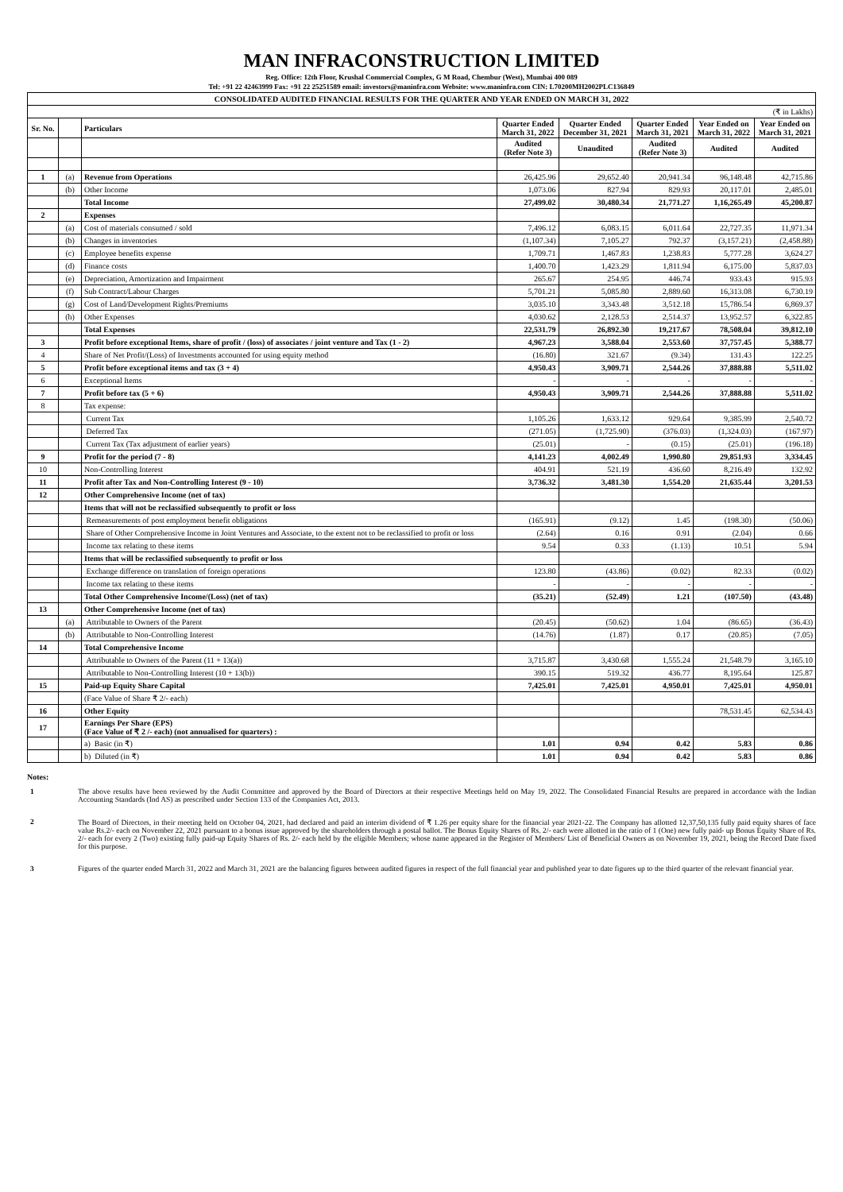MAN INFRACONSTRUCTION LIMITED
Reg. Office: 12th Floor, Krushal Commercial Complex, G M Road, Chembur (West), Mumbai 400 089
Tel: +91 22 42463999 Fax: +91 22 25251589 email: investors@maninfra.com Website: www.maninfra.com CIN: L70200MH2002PLC136849
| CONSOLIDATED AUDITED FINANCIAL RESULTS FOR THE QUARTER AND YEAR ENDED ON MARCH 31, 2022 | | | | | | | |
| --- | --- | --- | --- | --- | --- | --- | --- |
| (₹ in Lakhs) | | | | | | | |
| Sr. No. | | Particulars | Quarter Ended March 31, 2022 | Quarter Ended December 31, 2021 | Quarter Ended March 31, 2021 | Year Ended on March 31, 2022 | Year Ended on March 31, 2021 |
| | | | Audited (Refer Note 3) | Unaudited | Audited (Refer Note 3) | Audited | Audited |
| 1 | (a) | Revenue from Operations | 26,425.96 | 29,652.40 | 20,941.34 | 96,148.48 | 42,715.86 |
| | (b) | Other Income | 1,073.06 | 827.94 | 829.93 | 20,117.01 | 2,485.01 |
| | | Total Income | 27,499.02 | 30,480.34 | 21,771.27 | 1,16,265.49 | 45,200.87 |
| 2 | | Expenses | | | | | |
| | (a) | Cost of materials consumed / sold | 7,496.12 | 6,083.15 | 6,011.64 | 22,727.35 | 11,971.34 |
| | (b) | Changes in inventories | (1,107.34) | 7,105.27 | 792.37 | (3,157.21) | (2,458.88) |
| | (c) | Employee benefits expense | 1,709.71 | 1,467.83 | 1,238.83 | 5,777.28 | 3,624.27 |
| | (d) | Finance costs | 1,400.70 | 1,423.29 | 1,811.94 | 6,175.00 | 5,837.03 |
| | (e) | Depreciation, Amortization and Impairment | 265.67 | 254.95 | 446.74 | 933.43 | 915.93 |
| | (f) | Sub Contract/Labour Charges | 5,701.21 | 5,085.80 | 2,889.60 | 16,313.08 | 6,730.19 |
| | (g) | Cost of Land/Development Rights/Premiums | 3,035.10 | 3,343.48 | 3,512.18 | 15,786.54 | 6,869.37 |
| | (h) | Other Expenses | 4,030.62 | 2,128.53 | 2,514.37 | 13,952.57 | 6,322.85 |
| | | Total Expenses | 22,531.79 | 26,892.30 | 19,217.67 | 78,508.04 | 39,812.10 |
| 3 | | Profit before exceptional Items, share of profit / (loss) of associates / joint venture and Tax (1 - 2) | 4,967.23 | 3,588.04 | 2,553.60 | 37,757.45 | 5,388.77 |
| 4 | | Share of Net Profit/(Loss) of Investments accounted for using equity method | (16.80) | 321.67 | (9.34) | 131.43 | 122.25 |
| 5 | | Profit before exceptional items and tax (3 + 4) | 4,950.43 | 3,909.71 | 2,544.26 | 37,888.88 | 5,511.02 |
| 6 | | Exceptional Items | - | - | - | - | - |
| 7 | | Profit before tax (5 + 6) | 4,950.43 | 3,909.71 | 2,544.26 | 37,888.88 | 5,511.02 |
| 8 | | Tax expense: | | | | | |
| | | Current Tax | 1,105.26 | 1,633.12 | 929.64 | 9,385.99 | 2,540.72 |
| | | Deferred Tax | (271.05) | (1,725.90) | (376.03) | (1,324.03) | (167.97) |
| | | Current Tax (Tax adjustment of earlier years) | (25.01) | - | (0.15) | (25.01) | (196.18) |
| 9 | | Profit for the period (7 - 8) | 4,141.23 | 4,002.49 | 1,990.80 | 29,851.93 | 3,334.45 |
| 10 | | Non-Controlling Interest | 404.91 | 521.19 | 436.60 | 8,216.49 | 132.92 |
| 11 | | Profit after Tax and Non-Controlling Interest (9 - 10) | 3,736.32 | 3,481.30 | 1,554.20 | 21,635.44 | 3,201.53 |
| 12 | | Other Comprehensive Income (net of tax) | | | | | |
| | | Items that will not be reclassified subsequently to profit or loss | | | | | |
| | | Remeasurements of post employment benefit obligations | (165.91) | (9.12) | 1.45 | (198.30) | (50.06) |
| | | Share of Other Comprehensive Income in Joint Ventures and Associate, to the extent not to be reclassified to profit or loss | (2.64) | 0.16 | 0.91 | (2.04) | 0.66 |
| | | Income tax relating to these items | 9.54 | 0.33 | (1.13) | 10.51 | 5.94 |
| | | Items that will be reclassified subsequently to profit or loss | | | | | |
| | | Exchange difference on translation of foreign operations | 123.80 | (43.86) | (0.02) | 82.33 | (0.02) |
| | | Income tax relating to these items | - | - | - | - | - |
| | | Total Other Comprehensive Income/(Loss) (net of tax) | (35.21) | (52.49) | 1.21 | (107.50) | (43.48) |
| 13 | | Other Comprehensive Income (net of tax) | | | | | |
| | (a) | Attributable to Owners of the Parent | (20.45) | (50.62) | 1.04 | (86.65) | (36.43) |
| | (b) | Attributable to Non-Controlling Interest | (14.76) | (1.87) | 0.17 | (20.85) | (7.05) |
| 14 | | Total Comprehensive Income | | | | | |
| | | Attributable to Owners of the Parent (11 + 13(a)) | 3,715.87 | 3,430.68 | 1,555.24 | 21,548.79 | 3,165.10 |
| | | Attributable to Non-Controlling Interest (10 + 13(b)) | 390.15 | 519.32 | 436.77 | 8,195.64 | 125.87 |
| 15 | | Paid-up Equity Share Capital | 7,425.01 | 7,425.01 | 4,950.01 | 7,425.01 | 4,950.01 |
| | | (Face Value of Share ₹ 2/- each) | | | | | |
| 16 | | Other Equity | | | | 78,531.45 | 62,534.43 |
| 17 | | Earnings Per Share (EPS) (Face Value of ₹ 2 /- each) (not annualised for quarters) : | | | | | |
| | | a) Basic (in ₹) | 1.01 | 0.94 | 0.42 | 5.83 | 0.86 |
| | | b) Diluted (in ₹) | 1.01 | 0.94 | 0.42 | 5.83 | 0.86 |
Notes:
1 The above results have been reviewed by the Audit Committee and approved by the Board of Directors at their respective Meetings held on May 19, 2022. The Consolidated Financial Results are prepared in accordance with the Indian Accounting Standards (Ind AS) as prescribed under Section 133 of the Companies Act, 2013.
2 The Board of Directors, in their meeting held on October 04, 2021, had declared and paid an interim dividend of ₹ 1.26 per equity share for the financial year 2021-22. The Company has allotted 12,37,50,135 fully paid equity shares of face value Rs.2/- each on November 22, 2021 pursuant to a bonus issue approved by the shareholders through a postal ballot. The Bonus Equity Shares of Rs. 2/- each were allotted in the ratio of 1 (One) new fully paid- up Bonus Equity Share of Rs. 2/- each for every 2 (Two) existing fully paid-up Equity Shares of Rs. 2/- each held by the eligible Members; whose name appeared in the Register of Members/ List of Beneficial Owners as on November 19, 2021, being the Record Date fixed for this purpose.
3 Figures of the quarter ended March 31, 2022 and March 31, 2021 are the balancing figures between audited figures in respect of the full financial year and published year to date figures up to the third quarter of the relevant financial year.